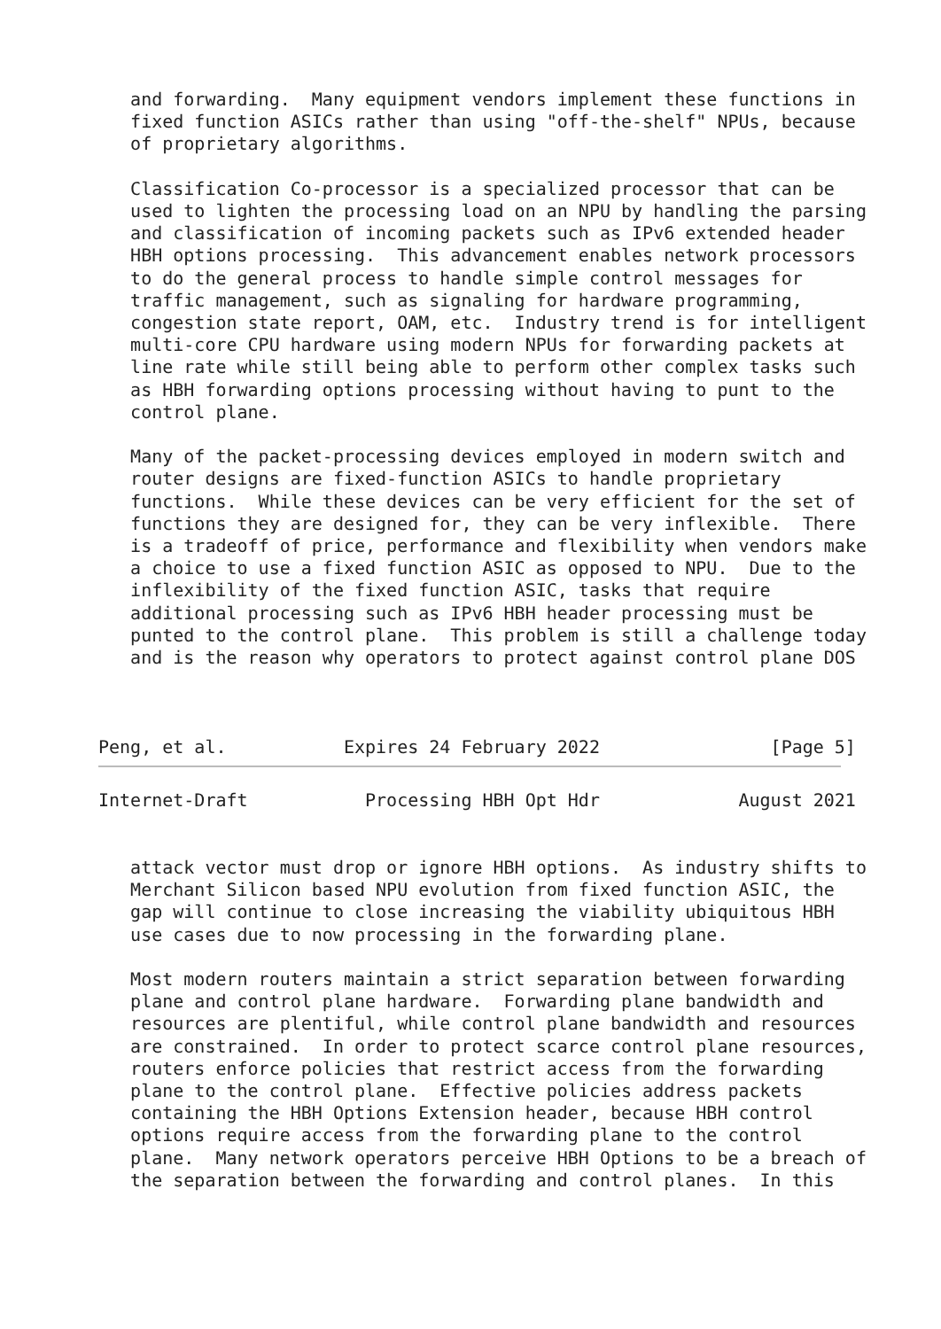and forwarding.  Many equipment vendors implement these functions in
   fixed function ASICs rather than using "off-the-shelf" NPUs, because
   of proprietary algorithms.

   Classification Co-processor is a specialized processor that can be
   used to lighten the processing load on an NPU by handling the parsing
   and classification of incoming packets such as IPv6 extended header
   HBH options processing.  This advancement enables network processors
   to do the general process to handle simple control messages for
   traffic management, such as signaling for hardware programming,
   congestion state report, OAM, etc.  Industry trend is for intelligent
   multi-core CPU hardware using modern NPUs for forwarding packets at
   line rate while still being able to perform other complex tasks such
   as HBH forwarding options processing without having to punt to the
   control plane.

   Many of the packet-processing devices employed in modern switch and
   router designs are fixed-function ASICs to handle proprietary
   functions.  While these devices can be very efficient for the set of
   functions they are designed for, they can be very inflexible.  There
   is a tradeoff of price, performance and flexibility when vendors make
   a choice to use a fixed function ASIC as opposed to NPU.  Due to the
   inflexibility of the fixed function ASIC, tasks that require
   additional processing such as IPv6 HBH header processing must be
   punted to the control plane.  This problem is still a challenge today
   and is the reason why operators to protect against control plane DOS



Peng, et al.           Expires 24 February 2022                [Page 5]
Internet-Draft           Processing HBH Opt Hdr             August 2021


   attack vector must drop or ignore HBH options.  As industry shifts to
   Merchant Silicon based NPU evolution from fixed function ASIC, the
   gap will continue to close increasing the viability ubiquitous HBH
   use cases due to now processing in the forwarding plane.

   Most modern routers maintain a strict separation between forwarding
   plane and control plane hardware.  Forwarding plane bandwidth and
   resources are plentiful, while control plane bandwidth and resources
   are constrained.  In order to protect scarce control plane resources,
   routers enforce policies that restrict access from the forwarding
   plane to the control plane.  Effective policies address packets
   containing the HBH Options Extension header, because HBH control
   options require access from the forwarding plane to the control
   plane.  Many network operators perceive HBH Options to be a breach of
   the separation between the forwarding and control planes.  In this